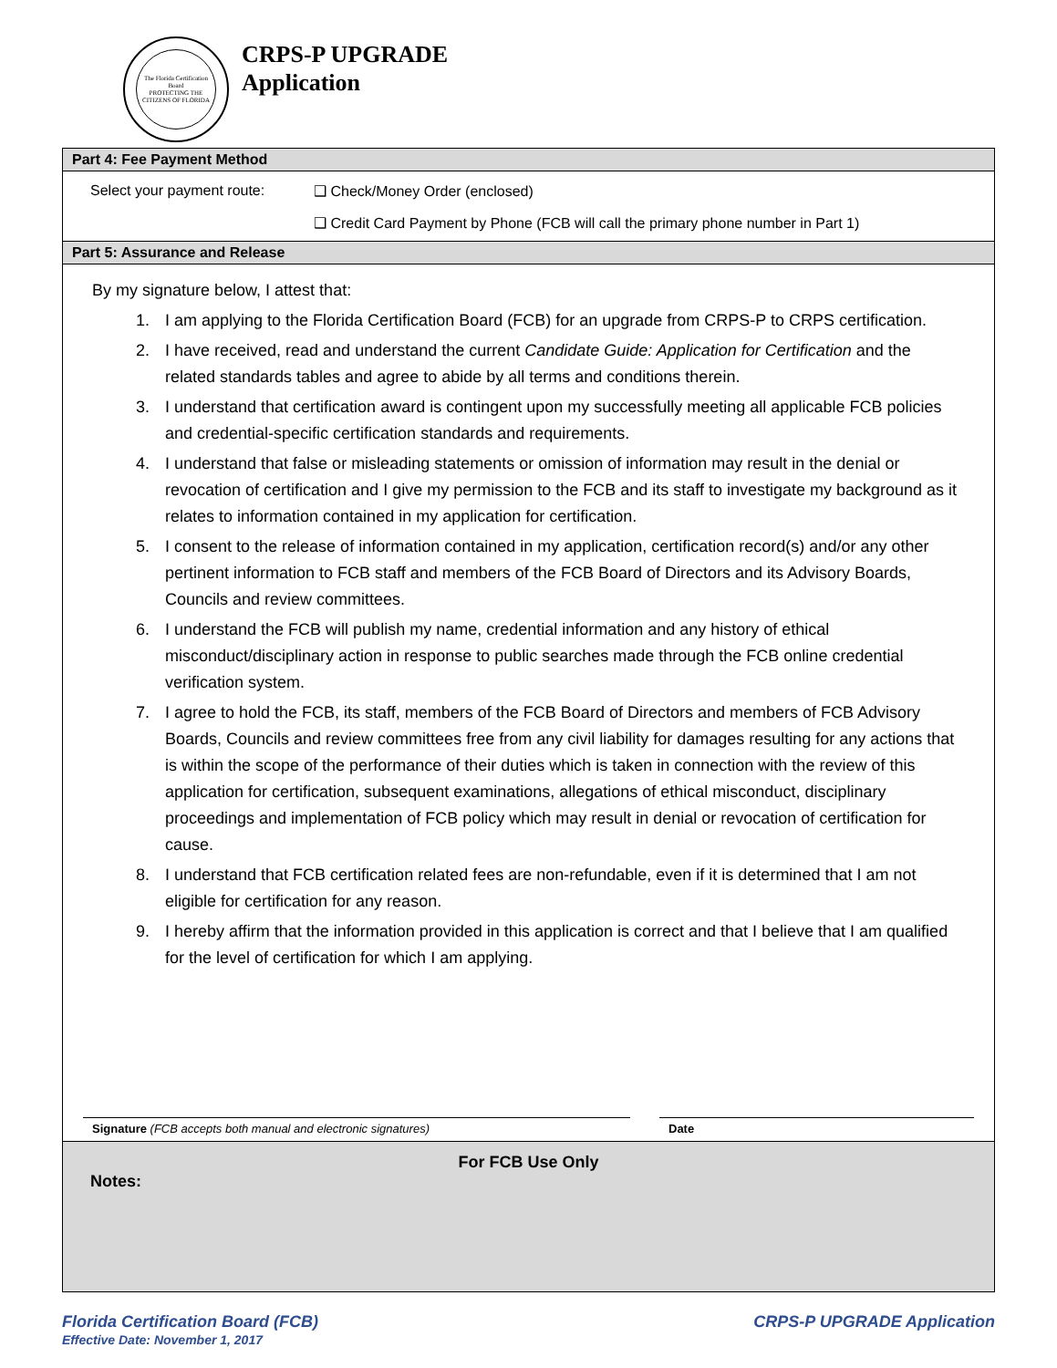The Florida Certification Board
PROTECTING THE CITIZENS OF FLORIDA
CRPS-P UPGRADE
Application
Part 4: Fee Payment Method
Select your payment route:
❑ Check/Money Order (enclosed)
❑ Credit Card Payment by Phone (FCB will call the primary phone number in Part 1)
Part 5: Assurance and Release
By my signature below, I attest that:
1. I am applying to the Florida Certification Board (FCB) for an upgrade from CRPS-P to CRPS certification.
2. I have received, read and understand the current Candidate Guide: Application for Certification and the related standards tables and agree to abide by all terms and conditions therein.
3. I understand that certification award is contingent upon my successfully meeting all applicable FCB policies and credential-specific certification standards and requirements.
4. I understand that false or misleading statements or omission of information may result in the denial or revocation of certification and I give my permission to the FCB and its staff to investigate my background as it relates to information contained in my application for certification.
5. I consent to the release of information contained in my application, certification record(s) and/or any other pertinent information to FCB staff and members of the FCB Board of Directors and its Advisory Boards, Councils and review committees.
6. I understand the FCB will publish my name, credential information and any history of ethical misconduct/disciplinary action in response to public searches made through the FCB online credential verification system.
7. I agree to hold the FCB, its staff, members of the FCB Board of Directors and members of FCB Advisory Boards, Councils and review committees free from any civil liability for damages resulting for any actions that is within the scope of the performance of their duties which is taken in connection with the review of this application for certification, subsequent examinations, allegations of ethical misconduct, disciplinary proceedings and implementation of FCB policy which may result in denial or revocation of certification for cause.
8. I understand that FCB certification related fees are non-refundable, even if it is determined that I am not eligible for certification for any reason.
9. I hereby affirm that the information provided in this application is correct and that I believe that I am qualified for the level of certification for which I am applying.
Signature (FCB accepts both manual and electronic signatures) Date
For FCB Use Only
Notes:
Florida Certification Board (FCB)
Effective Date: November 1, 2017
CRPS-P UPGRADE Application